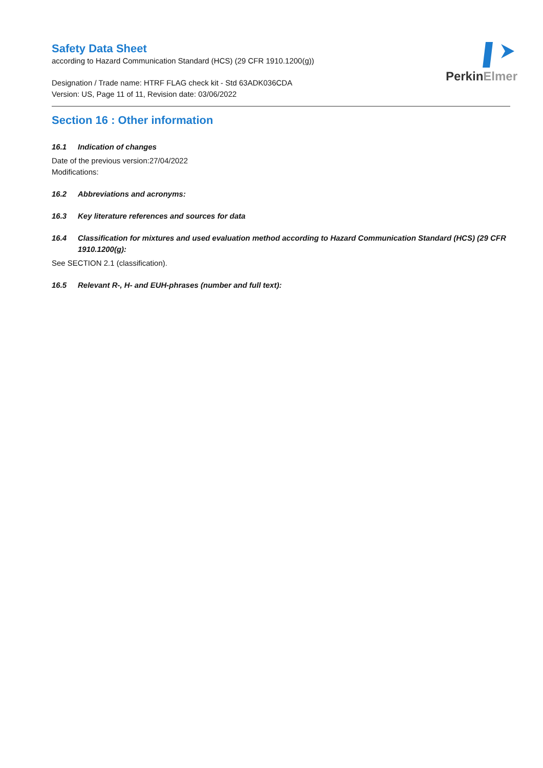Perkin Elmer
Safety Data Sheet
according to Hazard Communication Standard (HCS) (29 CFR 1910.1200(g))
Designation / Trade name: HTRF FLAG check kit - Std 63ADK036CDA
Version: US, Page 11 of 11, Revision date: 03/06/2022
Section 16 : Other information
16.1 Indication of changes
Date of the previous version:27/04/2022
Modifications:
16.2 Abbreviations and acronyms:
16.3 Key literature references and sources for data
16.4 Classification for mixtures and used evaluation method according to Hazard Communication Standard (HCS) (29 CFR 1910.1200(g):
See SECTION 2.1 (classification).
16.5 Relevant R-, H- and EUH-phrases (number and full text):